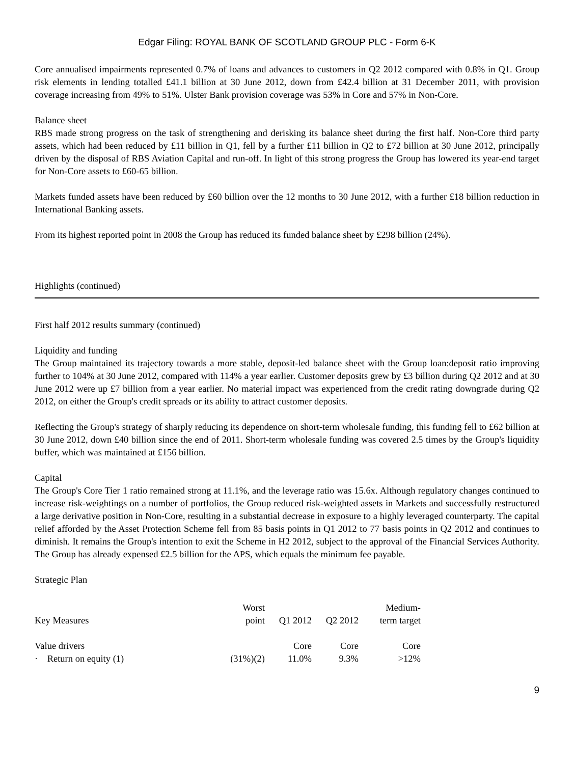Edgar Filing: ROYAL BANK OF SCOTLAND GROUP PLC - Form 6-K
Core annualised impairments represented 0.7% of loans and advances to customers in Q2 2012 compared with 0.8% in Q1. Group risk elements in lending totalled £41.1 billion at 30 June 2012, down from £42.4 billion at 31 December 2011, with provision coverage increasing from 49% to 51%. Ulster Bank provision coverage was 53% in Core and 57% in Non-Core.
Balance sheet
RBS made strong progress on the task of strengthening and derisking its balance sheet during the first half. Non-Core third party assets, which had been reduced by £11 billion in Q1, fell by a further £11 billion in Q2 to £72 billion at 30 June 2012, principally driven by the disposal of RBS Aviation Capital and run-off. In light of this strong progress the Group has lowered its year-end target for Non-Core assets to £60-65 billion.
Markets funded assets have been reduced by £60 billion over the 12 months to 30 June 2012, with a further £18 billion reduction in International Banking assets.
From its highest reported point in 2008 the Group has reduced its funded balance sheet by £298 billion (24%).
Highlights (continued)
First half 2012 results summary (continued)
Liquidity and funding
The Group maintained its trajectory towards a more stable, deposit-led balance sheet with the Group loan:deposit ratio improving further to 104% at 30 June 2012, compared with 114% a year earlier. Customer deposits grew by £3 billion during Q2 2012 and at 30 June 2012 were up £7 billion from a year earlier. No material impact was experienced from the credit rating downgrade during Q2 2012, on either the Group's credit spreads or its ability to attract customer deposits.
Reflecting the Group's strategy of sharply reducing its dependence on short-term wholesale funding, this funding fell to £62 billion at 30 June 2012, down £40 billion since the end of 2011. Short-term wholesale funding was covered 2.5 times by the Group's liquidity buffer, which was maintained at £156 billion.
Capital
The Group's Core Tier 1 ratio remained strong at 11.1%, and the leverage ratio was 15.6x. Although regulatory changes continued to increase risk-weightings on a number of portfolios, the Group reduced risk-weighted assets in Markets and successfully restructured a large derivative position in Non-Core, resulting in a substantial decrease in exposure to a highly leveraged counterparty. The capital relief afforded by the Asset Protection Scheme fell from 85 basis points in Q1 2012 to 77 basis points in Q2 2012 and continues to diminish. It remains the Group's intention to exit the Scheme in H2 2012, subject to the approval of the Financial Services Authority. The Group has already expensed £2.5 billion for the APS, which equals the minimum fee payable.
Strategic Plan
| Key Measures | Worst point | Q1 2012 | Q2 2012 | Medium- term target |
| --- | --- | --- | --- | --- |
| Value drivers | | Core | Core | Core |
| · Return on equity (1) | (31%)(2) | 11.0% | 9.3% | >12% |
9